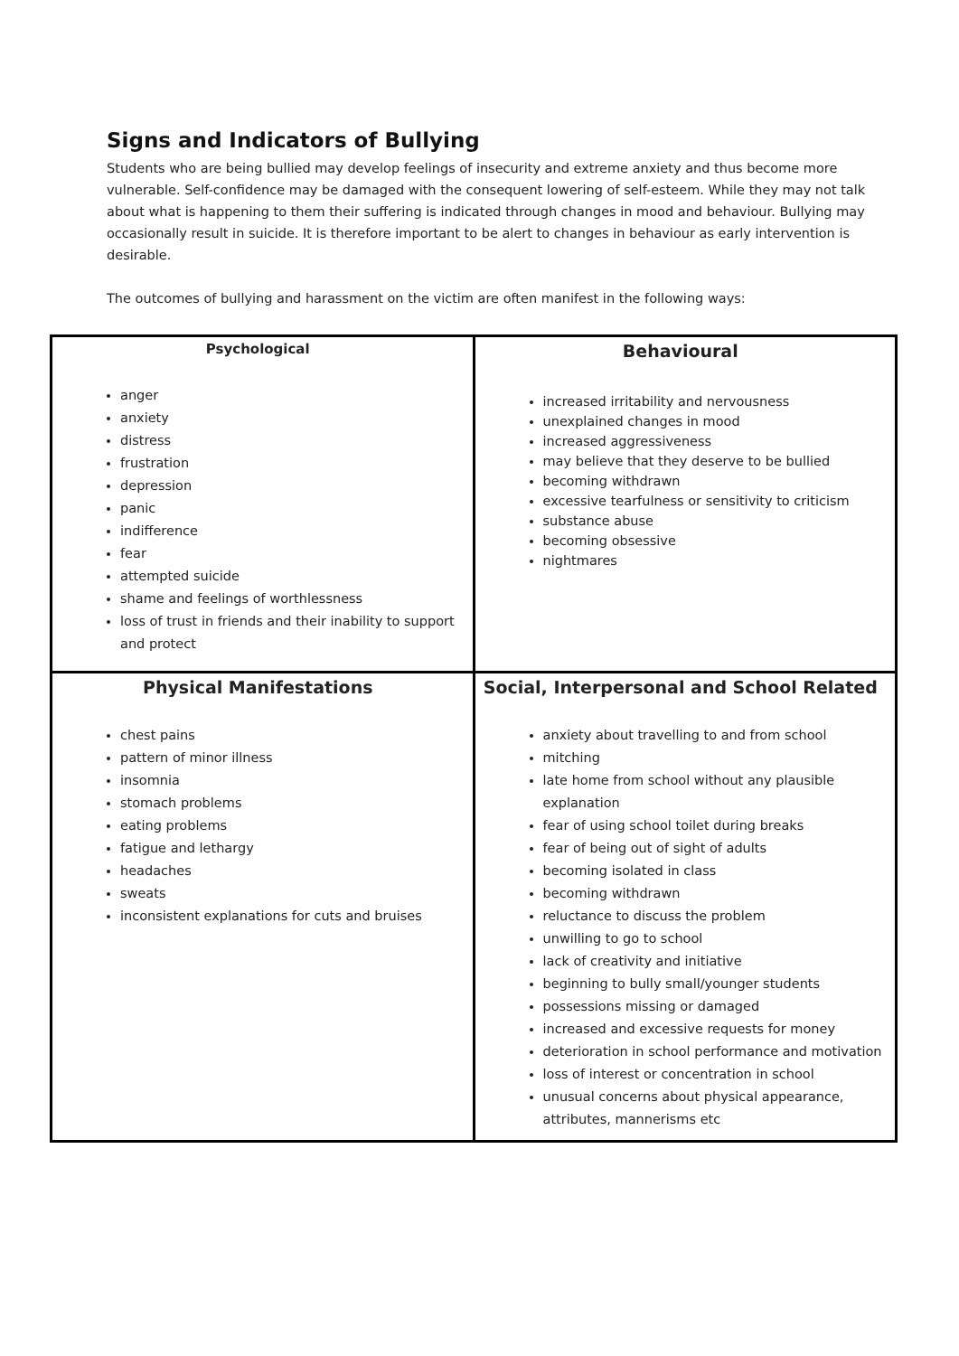Signs and Indicators of Bullying
Students who are being bullied may develop feelings of insecurity and extreme anxiety and thus become more vulnerable. Self-confidence may be damaged with the consequent lowering of self-esteem. While they may not talk about what is happening to them their suffering is indicated through changes in mood and behaviour. Bullying may occasionally result in suicide. It is therefore important to be alert to changes in behaviour as early intervention is desirable.
The outcomes of bullying and harassment on the victim are often manifest in the following ways:
| Psychological anger anxiety distress frustration depression panic indifference fear attempted suicide shame and feelings of worthlessness loss of trust in friends and their inability to support and protect | Behavioural increased irritability and nervousness unexplained changes in mood increased aggressiveness may believe that they deserve to be bullied becoming withdrawn excessive tearfulness or sensitivity to criticism substance abuse becoming obsessive nightmares |
| Physical Manifestations chest pains pattern of minor illness insomnia stomach problems eating problems fatigue and lethargy headaches sweats inconsistent explanations for cuts and bruises | Social, Interpersonal and School Related anxiety about travelling to and from school mitching late home from school without any plausible explanation fear of using school toilet during breaks fear of being out of sight of adults becoming isolated in class becoming withdrawn reluctance to discuss the problem unwilling to go to school lack of creativity and initiative beginning to bully small/younger students possessions missing or damaged increased and excessive requests for money deterioration in school performance and motivation loss of interest or concentration in school unusual concerns about physical appearance, attributes, mannerisms etc |